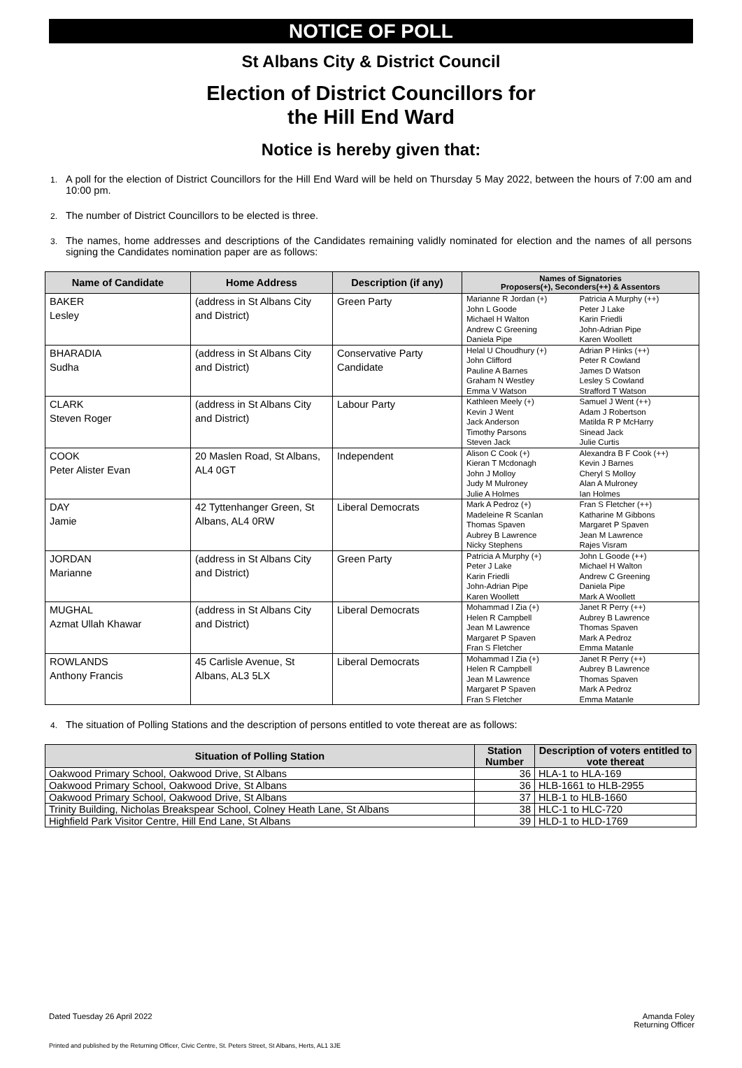NOTICE OF POLL
St Albans City & District Council
Election of District Councillors for
the Hill End Ward
Notice is hereby given that:
1. A poll for the election of District Councillors for the Hill End Ward will be held on Thursday 5 May 2022, between the hours of 7:00 am and 10:00 pm.
2. The number of District Councillors to be elected is three.
3. The names, home addresses and descriptions of the Candidates remaining validly nominated for election and the names of all persons signing the Candidates nomination paper are as follows:
| Name of Candidate | Home Address | Description (if any) | Names of Signatories Proposers(+), Seconders(++) & Assentors | |
| --- | --- | --- | --- | --- |
| BAKER Lesley | (address in St Albans City and District) | Green Party | Marianne R Jordan (+) John L Goode Michael H Walton Andrew C Greening Daniela Pipe | Patricia A Murphy (++) Peter J Lake Karin Friedli John-Adrian Pipe Karen Woollett |
| BHARADIA Sudha | (address in St Albans City and District) | Conservative Party Candidate | Helal U Choudhury (+) John Clifford Pauline A Barnes Graham N Westley Emma V Watson | Adrian P Hinks (++) Peter R Cowland James D Watson Lesley S Cowland Strafford T Watson |
| CLARK Steven Roger | (address in St Albans City and District) | Labour Party | Kathleen Meely (+) Kevin J Went Jack Anderson Timothy Parsons Steven Jack | Samuel J Went (++) Adam J Robertson Matilda R P McHarry Sinead Jack Julie Curtis |
| COOK Peter Alister Evan | 20 Maslen Road, St Albans, AL4 0GT | Independent | Alison C Cook (+) Kieran T Mcdonagh John J Molloy Judy M Mulroney Julie A Holmes | Alexandra B F Cook (++) Kevin J Barnes Cheryl S Molloy Alan A Mulroney Ian Holmes |
| DAY Jamie | 42 Tyttenhanger Green, St Albans, AL4 0RW | Liberal Democrats | Mark A Pedroz (+) Madeleine R Scanlan Thomas Spaven Aubrey B Lawrence Nicky Stephens | Fran S Fletcher (++) Katharine M Gibbons Margaret P Spaven Jean M Lawrence Rajes Visram |
| JORDAN Marianne | (address in St Albans City and District) | Green Party | Patricia A Murphy (+) Peter J Lake Karin Friedli John-Adrian Pipe Karen Woollett | John L Goode (++) Michael H Walton Andrew C Greening Daniela Pipe Mark A Woollett |
| MUGHAL Azmat Ullah Khawar | (address in St Albans City and District) | Liberal Democrats | Mohammad I Zia (+) Helen R Campbell Jean M Lawrence Margaret P Spaven Fran S Fletcher | Janet R Perry (++) Aubrey B Lawrence Thomas Spaven Mark A Pedroz Emma Matanle |
| ROWLANDS Anthony Francis | 45 Carlisle Avenue, St Albans, AL3 5LX | Liberal Democrats | Mohammad I Zia (+) Helen R Campbell Jean M Lawrence Margaret P Spaven Fran S Fletcher | Janet R Perry (++) Aubrey B Lawrence Thomas Spaven Mark A Pedroz Emma Matanle |
4. The situation of Polling Stations and the description of persons entitled to vote thereat are as follows:
| Situation of Polling Station | Station Number | Description of voters entitled to vote thereat |
| --- | --- | --- |
| Oakwood Primary School, Oakwood Drive, St Albans | 36 | HLA-1 to HLA-169 |
| Oakwood Primary School, Oakwood Drive, St Albans | 36 | HLB-1661 to HLB-2955 |
| Oakwood Primary School, Oakwood Drive, St Albans | 37 | HLB-1 to HLB-1660 |
| Trinity Building, Nicholas Breakspear School, Colney Heath Lane, St Albans | 38 | HLC-1 to HLC-720 |
| Highfield Park Visitor Centre, Hill End Lane, St Albans | 39 | HLD-1 to HLD-1769 |
Dated Tuesday 26 April 2022 Amanda Foley
Returning Officer
Printed and published by the Returning Officer, Civic Centre, St. Peters Street, St Albans, Herts, AL1 3JE